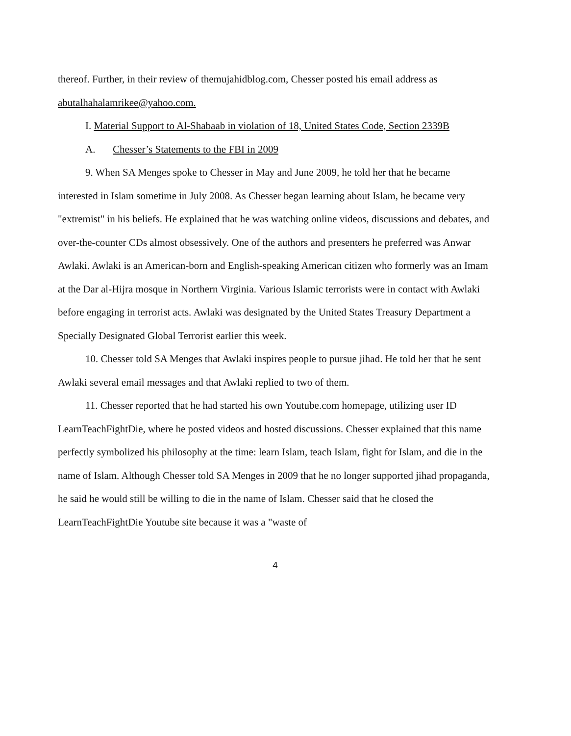thereof. Further, in their review of themujahidblog.com, Chesser posted his email address as abutalhahalamrikee@yahoo.com.
I. Material Support to Al-Shabaab in violation of 18, United States Code, Section 2339B
A. Chesser’s Statements to the FBI in 2009
9. When SA Menges spoke to Chesser in May and June 2009, he told her that he became interested in Islam sometime in July 2008. As Chesser began learning about Islam, he became very "extremist" in his beliefs. He explained that he was watching online videos, discussions and debates, and over-the-counter CDs almost obsessively. One of the authors and presenters he preferred was Anwar Awlaki. Awlaki is an American-born and English-speaking American citizen who formerly was an Imam at the Dar al-Hijra mosque in Northern Virginia. Various Islamic terrorists were in contact with Awlaki before engaging in terrorist acts. Awlaki was designated by the United States Treasury Department a Specially Designated Global Terrorist earlier this week.
10. Chesser told SA Menges that Awlaki inspires people to pursue jihad. He told her that he sent Awlaki several email messages and that Awlaki replied to two of them.
11. Chesser reported that he had started his own Youtube.com homepage, utilizing user ID LearnTeachFightDie, where he posted videos and hosted discussions. Chesser explained that this name perfectly symbolized his philosophy at the time: learn Islam, teach Islam, fight for Islam, and die in the name of Islam. Although Chesser told SA Menges in 2009 that he no longer supported jihad propaganda, he said he would still be willing to die in the name of Islam. Chesser said that he closed the LearnTeachFightDie Youtube site because it was a "waste of
4